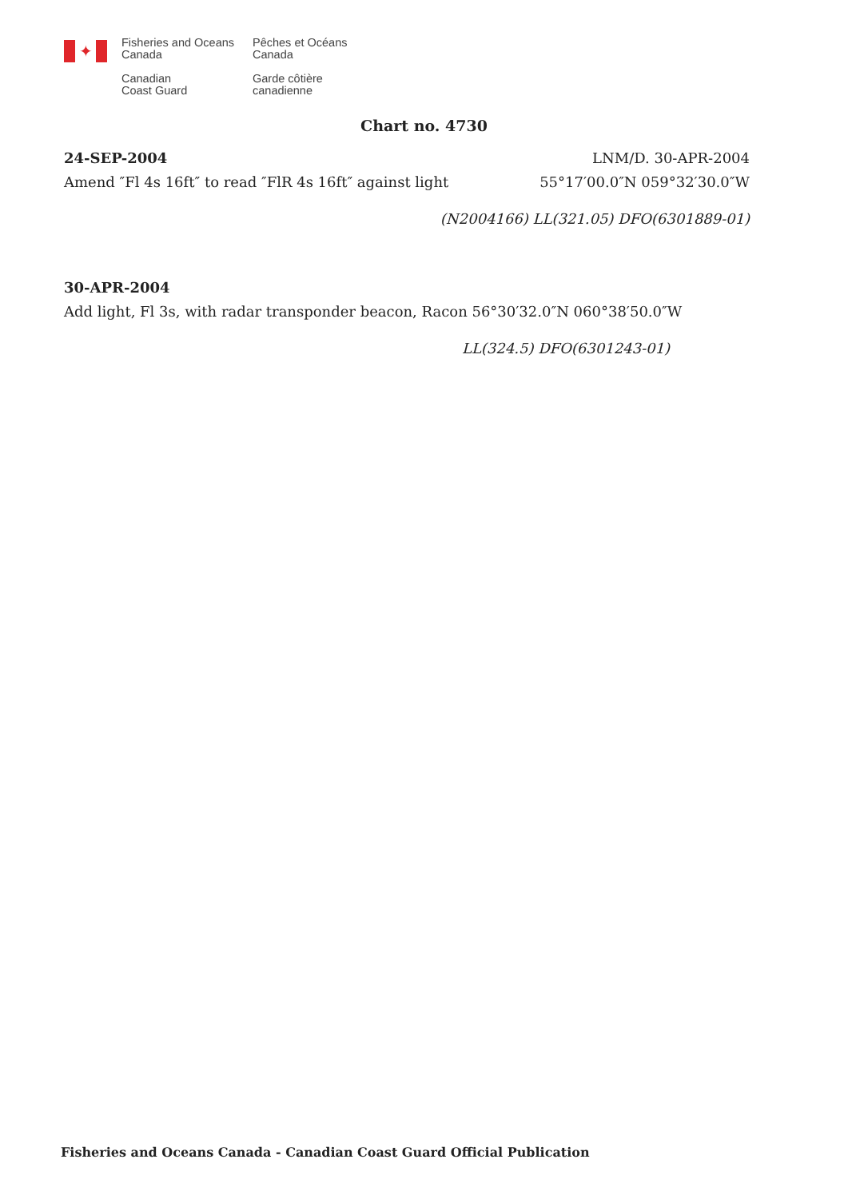✦
Fisheries and Oceans
Canada
Pêches et Océans
Canada
Canadian
Coast Guard
Garde côtière
canadienne
Chart no. 4730
24-SEP-2004 LNM/D. 30-APR-2004
Amend ″Fl 4s 16ft″ to read ″FlR 4s 16ft″ against light 55°17′00.0″N 059°32′30.0″W
(N2004166) LL(321.05) DFO(6301889-01)
30-APR-2004
Add light, Fl 3s, with radar transponder beacon, Racon 56°30′32.0″N 060°38′50.0″W
LL(324.5) DFO(6301243-01)
Fisheries and Oceans Canada - Canadian Coast Guard Official Publication